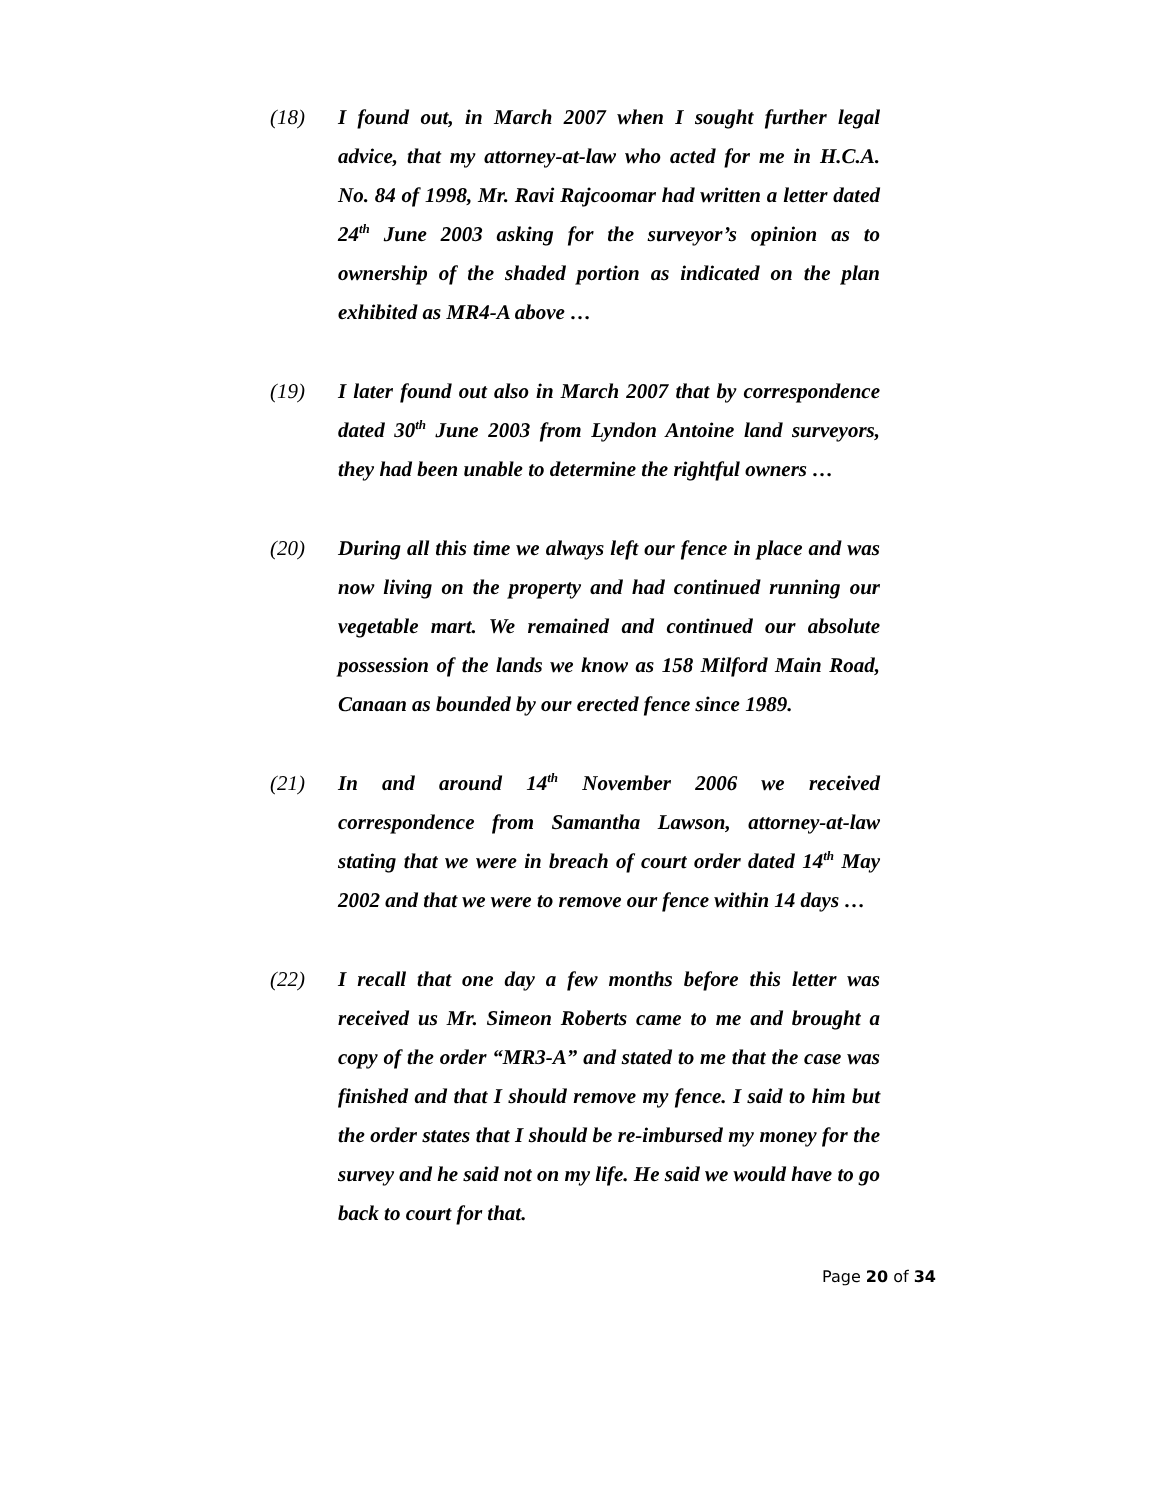(18) I found out, in March 2007 when I sought further legal advice, that my attorney-at-law who acted for me in H.C.A. No. 84 of 1998, Mr. Ravi Rajcoomar had written a letter dated 24<sup>th</sup> June 2003 asking for the surveyor’s opinion as to ownership of the shaded portion as indicated on the plan exhibited as MR4-A above …
(19) I later found out also in March 2007 that by correspondence dated 30<sup>th</sup> June 2003 from Lyndon Antoine land surveyors, they had been unable to determine the rightful owners …
(20) During all this time we always left our fence in place and was now living on the property and had continued running our vegetable mart. We remained and continued our absolute possession of the lands we know as 158 Milford Main Road, Canaan as bounded by our erected fence since 1989.
(21) In and around 14<sup>th</sup> November 2006 we received correspondence from Samantha Lawson, attorney-at-law stating that we were in breach of court order dated 14<sup>th</sup> May 2002 and that we were to remove our fence within 14 days …
(22) I recall that one day a few months before this letter was received us Mr. Simeon Roberts came to me and brought a copy of the order “MR3-A” and stated to me that the case was finished and that I should remove my fence. I said to him but the order states that I should be re-imbursed my money for the survey and he said not on my life. He said we would have to go back to court for that.
Page 20 of 34